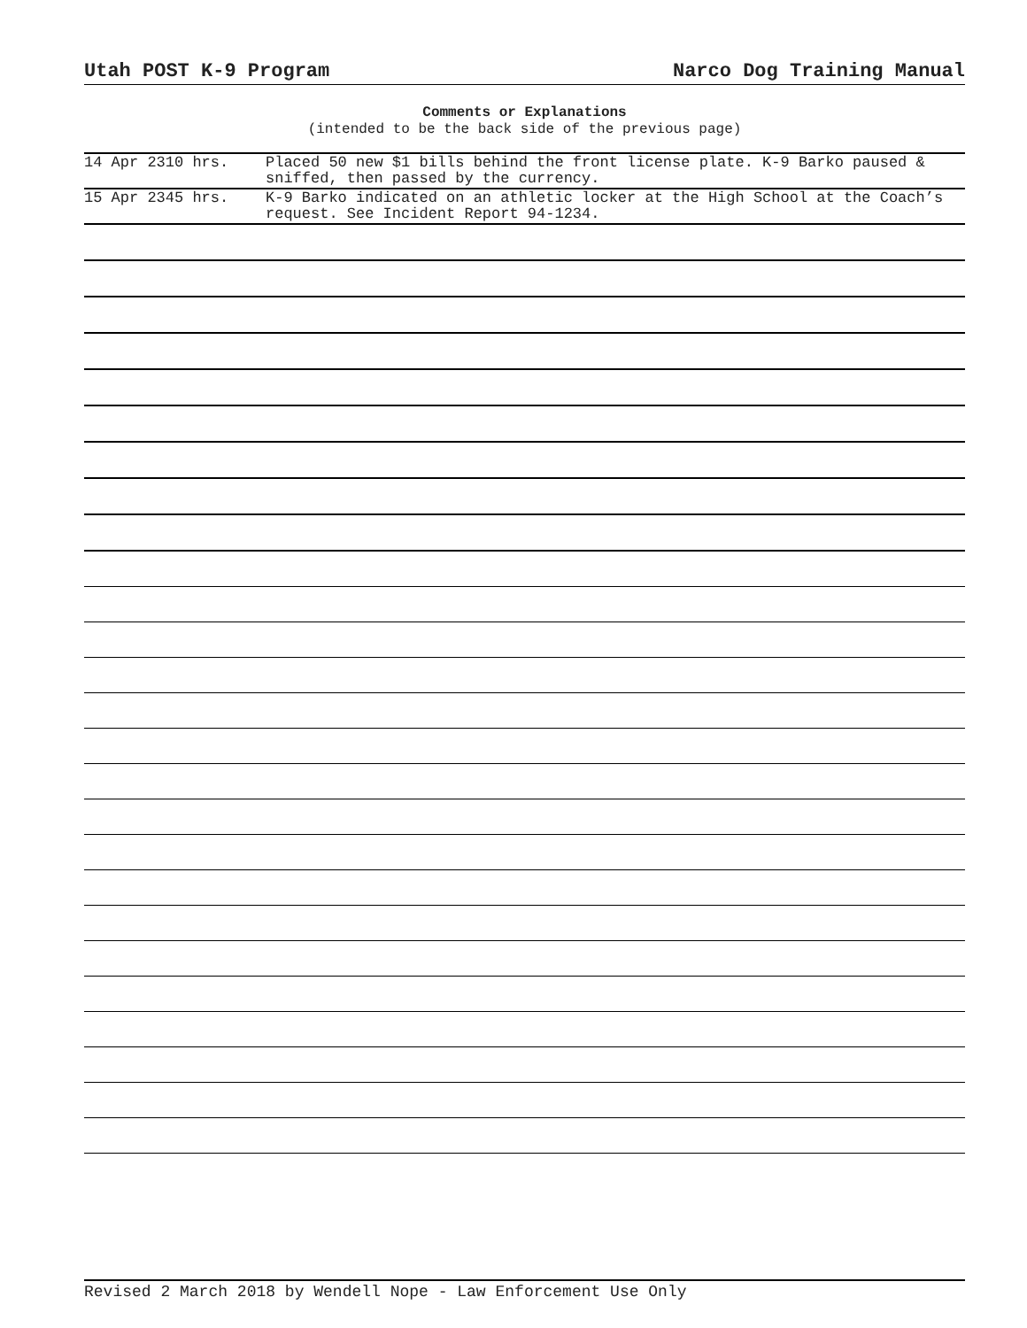Utah POST K-9 Program Narco Dog Training Manual
Comments or Explanations
(intended to be the back side of the previous page)
| 14 Apr 2310 hrs. | Placed 50 new $1 bills behind the front license plate. K-9 Barko paused & sniffed, then passed by the currency. |
| 15 Apr 2345 hrs. | K-9 Barko indicated on an athletic locker at the High School at the Coach’s request. See Incident Report 94-1234. |
Revised 2 March 2018 by Wendell Nope - Law Enforcement Use Only